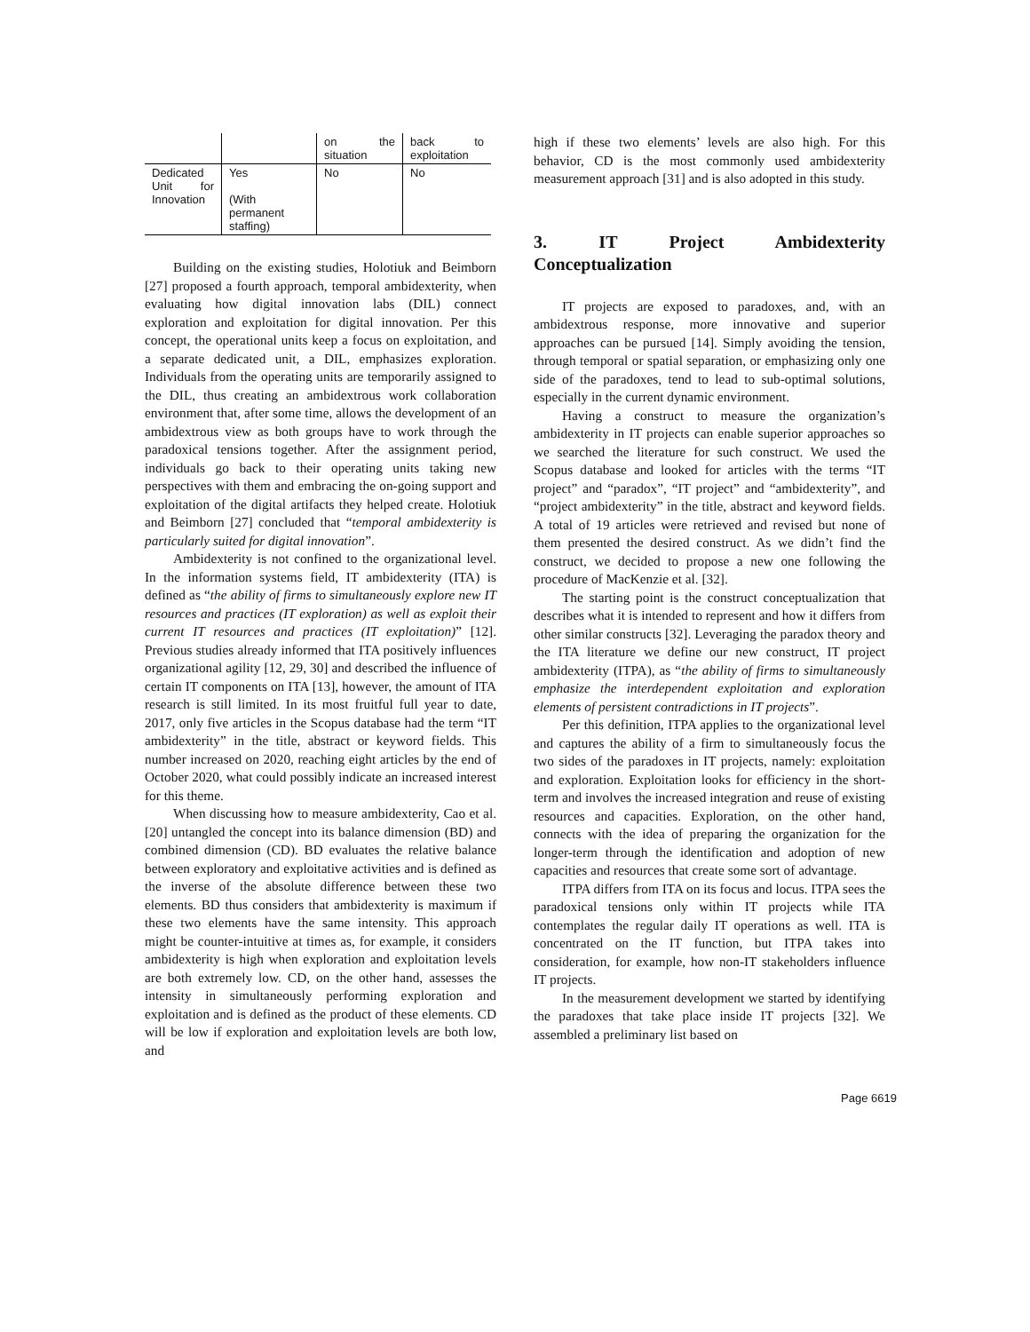| | | on the situation | back to exploitation |
| Dedicated Unit for Innovation | Yes (With permanent staffing) | No | No |
Building on the existing studies, Holotiuk and Beimborn [27] proposed a fourth approach, temporal ambidexterity, when evaluating how digital innovation labs (DIL) connect exploration and exploitation for digital innovation. Per this concept, the operational units keep a focus on exploitation, and a separate dedicated unit, a DIL, emphasizes exploration. Individuals from the operating units are temporarily assigned to the DIL, thus creating an ambidextrous work collaboration environment that, after some time, allows the development of an ambidextrous view as both groups have to work through the paradoxical tensions together. After the assignment period, individuals go back to their operating units taking new perspectives with them and embracing the on-going support and exploitation of the digital artifacts they helped create. Holotiuk and Beimborn [27] concluded that “temporal ambidexterity is particularly suited for digital innovation”.
Ambidexterity is not confined to the organizational level. In the information systems field, IT ambidexterity (ITA) is defined as “the ability of firms to simultaneously explore new IT resources and practices (IT exploration) as well as exploit their current IT resources and practices (IT exploitation)” [12]. Previous studies already informed that ITA positively influences organizational agility [12, 29, 30] and described the influence of certain IT components on ITA [13], however, the amount of ITA research is still limited. In its most fruitful full year to date, 2017, only five articles in the Scopus database had the term “IT ambidexterity” in the title, abstract or keyword fields. This number increased on 2020, reaching eight articles by the end of October 2020, what could possibly indicate an increased interest for this theme.
When discussing how to measure ambidexterity, Cao et al. [20] untangled the concept into its balance dimension (BD) and combined dimension (CD). BD evaluates the relative balance between exploratory and exploitative activities and is defined as the inverse of the absolute difference between these two elements. BD thus considers that ambidexterity is maximum if these two elements have the same intensity. This approach might be counter-intuitive at times as, for example, it considers ambidexterity is high when exploration and exploitation levels are both extremely low. CD, on the other hand, assesses the intensity in simultaneously performing exploration and exploitation and is defined as the product of these elements. CD will be low if exploration and exploitation levels are both low, and
high if these two elements’ levels are also high. For this behavior, CD is the most commonly used ambidexterity measurement approach [31] and is also adopted in this study.
3. IT Project Ambidexterity Conceptualization
IT projects are exposed to paradoxes, and, with an ambidextrous response, more innovative and superior approaches can be pursued [14]. Simply avoiding the tension, through temporal or spatial separation, or emphasizing only one side of the paradoxes, tend to lead to sub-optimal solutions, especially in the current dynamic environment.
Having a construct to measure the organization’s ambidexterity in IT projects can enable superior approaches so we searched the literature for such construct. We used the Scopus database and looked for articles with the terms “IT project” and “paradox”, “IT project” and “ambidexterity”, and “project ambidexterity” in the title, abstract and keyword fields. A total of 19 articles were retrieved and revised but none of them presented the desired construct. As we didn’t find the construct, we decided to propose a new one following the procedure of MacKenzie et al. [32].
The starting point is the construct conceptualization that describes what it is intended to represent and how it differs from other similar constructs [32]. Leveraging the paradox theory and the ITA literature we define our new construct, IT project ambidexterity (ITPA), as “the ability of firms to simultaneously emphasize the interdependent exploitation and exploration elements of persistent contradictions in IT projects”.
Per this definition, ITPA applies to the organizational level and captures the ability of a firm to simultaneously focus the two sides of the paradoxes in IT projects, namely: exploitation and exploration. Exploitation looks for efficiency in the short-term and involves the increased integration and reuse of existing resources and capacities. Exploration, on the other hand, connects with the idea of preparing the organization for the longer-term through the identification and adoption of new capacities and resources that create some sort of advantage.
ITPA differs from ITA on its focus and locus. ITPA sees the paradoxical tensions only within IT projects while ITA contemplates the regular daily IT operations as well. ITA is concentrated on the IT function, but ITPA takes into consideration, for example, how non-IT stakeholders influence IT projects.
In the measurement development we started by identifying the paradoxes that take place inside IT projects [32]. We assembled a preliminary list based on
Page 6619